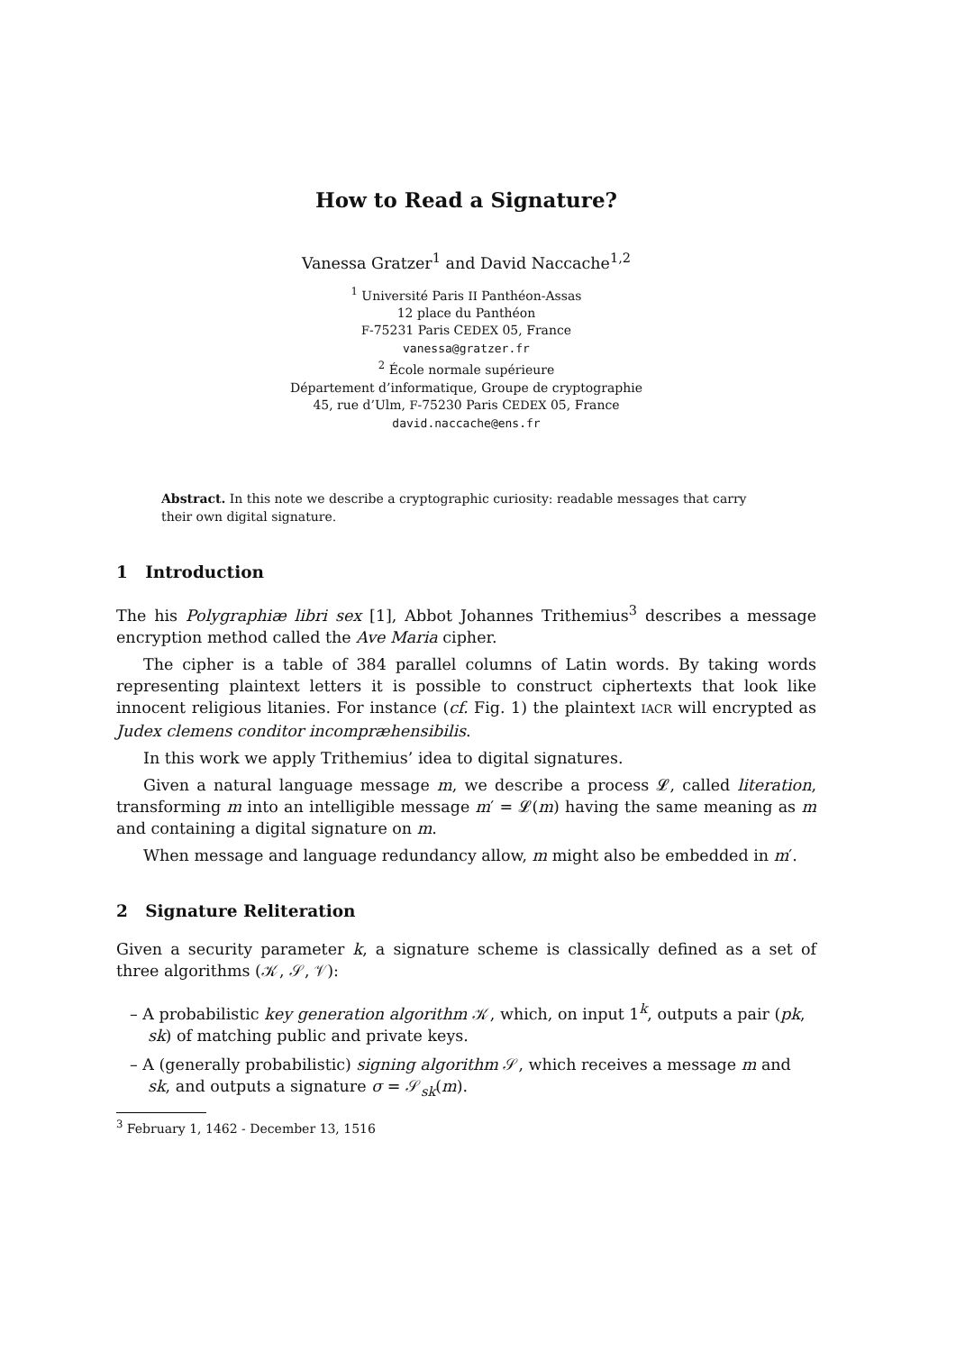How to Read a Signature?
Vanessa Gratzer<sup>1</sup> and David Naccache<sup>1,2</sup>
<sup>1</sup> Université Paris II Panthéon-Assas
12 place du Panthéon
F-75231 Paris CEDEX 05, France
vanessa@gratzer.fr
<sup>2</sup> École normale supérieure
Département d’informatique, Groupe de cryptographie
45, rue d’Ulm, F-75230 Paris CEDEX 05, France
david.naccache@ens.fr
Abstract. In this note we describe a cryptographic curiosity: readable messages that carry their own digital signature.
1 Introduction
The his Polygraphiæ libri sex [1], Abbot Johannes Trithemius<sup>3</sup> describes a message encryption method called the Ave Maria cipher.
The cipher is a table of 384 parallel columns of Latin words. By taking words representing plaintext letters it is possible to construct ciphertexts that look like innocent religious litanies. For instance (cf. Fig. 1) the plaintext IACR will encrypted as Judex clemens conditor incompræhensibilis.
In this work we apply Trithemius’ idea to digital signatures.
Given a natural language message m, we describe a process 𝓛, called literation, transforming m into an intelligible message m′ = 𝓛(m) having the same meaning as m and containing a digital signature on m.
When message and language redundancy allow, m might also be embedded in m′.
2 Signature Reliteration
Given a security parameter k, a signature scheme is classically defined as a set of three algorithms (𝒦, 𝒮, 𝒱):
– A probabilistic key generation algorithm 𝒦, which, on input 1<sup>k</sup>, outputs a pair (pk, sk) of matching public and private keys.
– A (generally probabilistic) signing algorithm 𝒮, which receives a message m and sk, and outputs a signature σ = 𝒮<sub>sk</sub>(m).
<sup>3</sup> February 1, 1462 - December 13, 1516